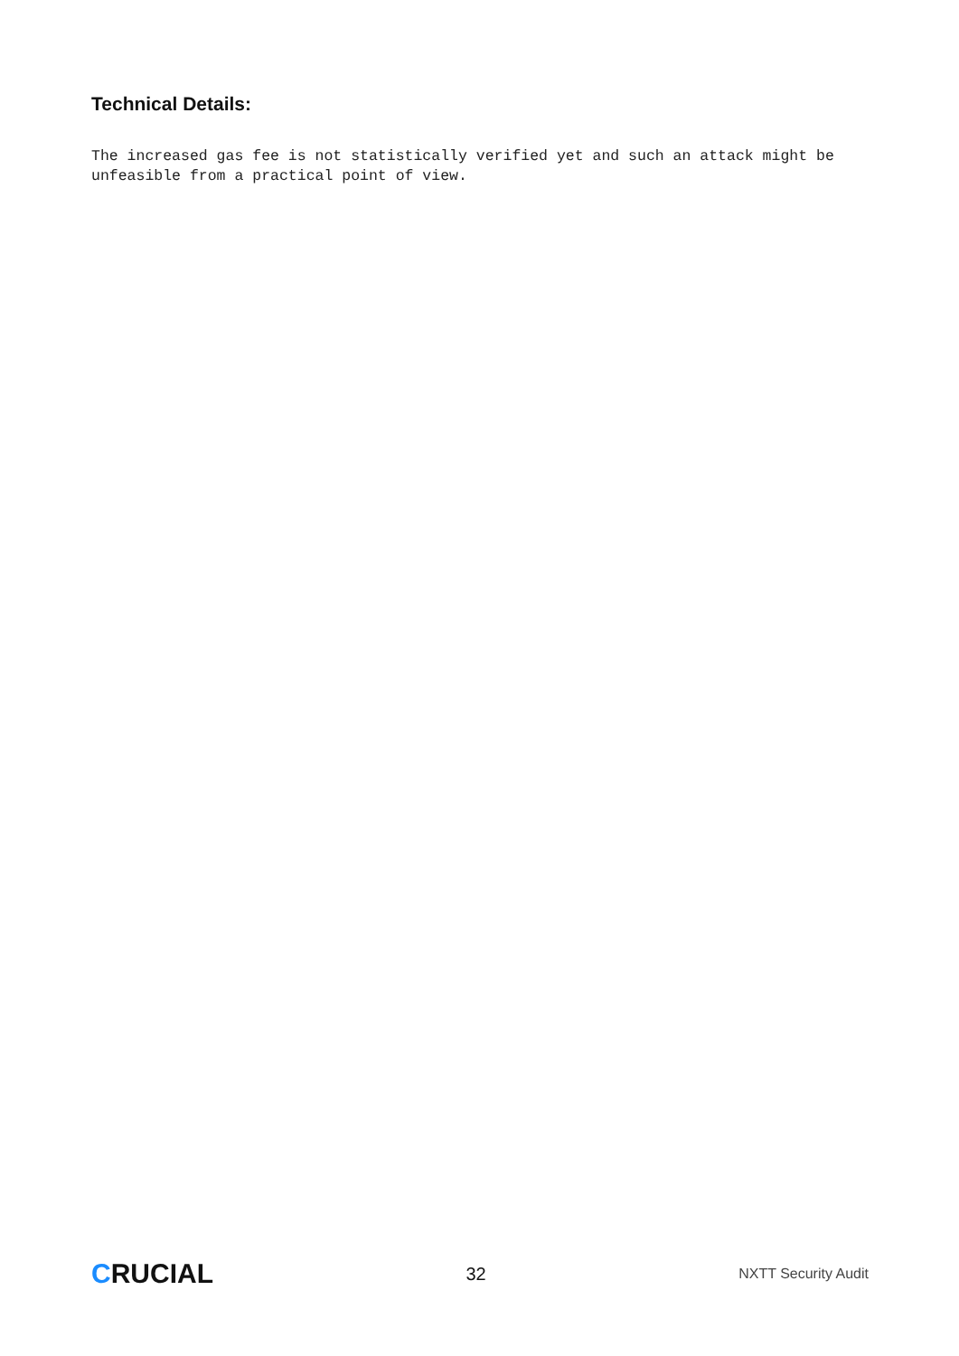Technical Details:
The increased gas fee is not statistically verified yet and such an attack might be unfeasible from a practical point of view.
CRUCIAL
32
NXTT Security Audit